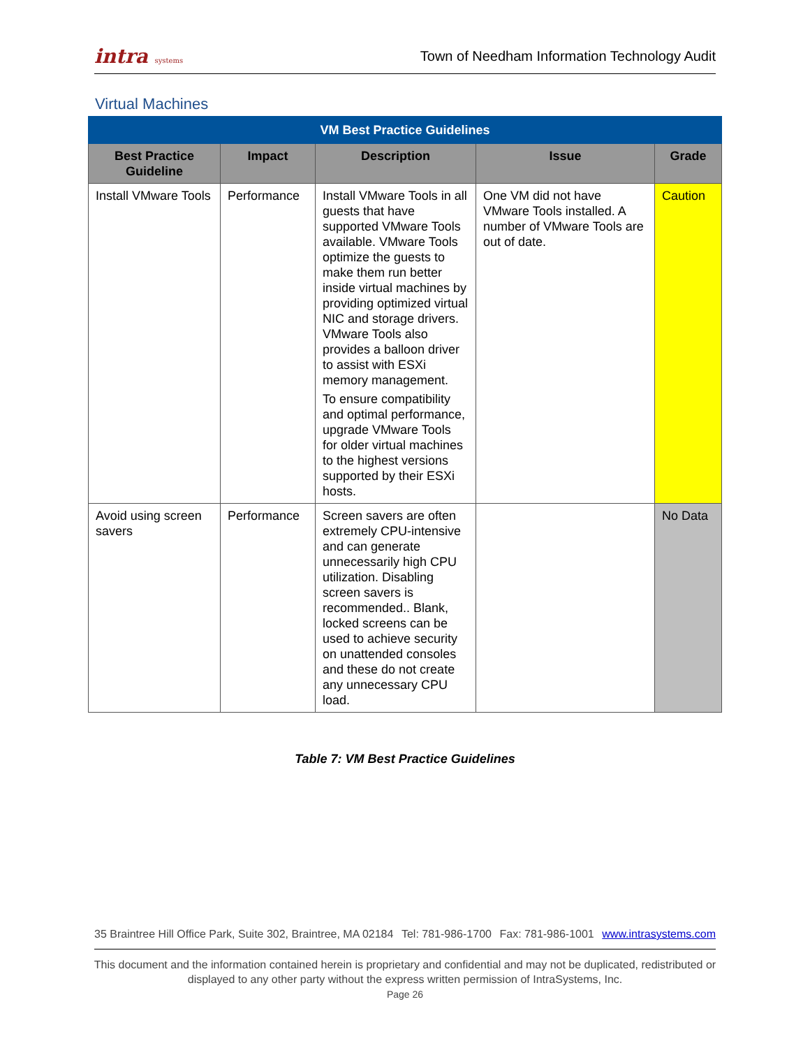intra systems
Town of Needham Information Technology Audit
Virtual Machines
| VM Best Practice Guidelines | | | | |
| --- | --- | --- | --- | --- |
| Best Practice Guideline | Impact | Description | Issue | Grade |
| Install VMware Tools | Performance | Install VMware Tools in all guests that have supported VMware Tools available. VMware Tools optimize the guests to make them run better inside virtual machines by providing optimized virtual NIC and storage drivers. VMware Tools also provides a balloon driver to assist with ESXi memory management. To ensure compatibility and optimal performance, upgrade VMware Tools for older virtual machines to the highest versions supported by their ESXi hosts. | One VM did not have VMware Tools installed. A number of VMware Tools are out of date. | Caution |
| Avoid using screen savers | Performance | Screen savers are often extremely CPU-intensive and can generate unnecessarily high CPU utilization. Disabling screen savers is recommended.. Blank, locked screens can be used to achieve security on unattended consoles and these do not create any unnecessary CPU load. | | No Data |
Table 7: VM Best Practice Guidelines
35 Braintree Hill Office Park, Suite 302, Braintree, MA 02184 Tel: 781-986-1700 Fax: 781-986-1001 www.intrasystems.com
This document and the information contained herein is proprietary and confidential and may not be duplicated, redistributed or displayed to any other party without the express written permission of IntraSystems, Inc.
Page 26